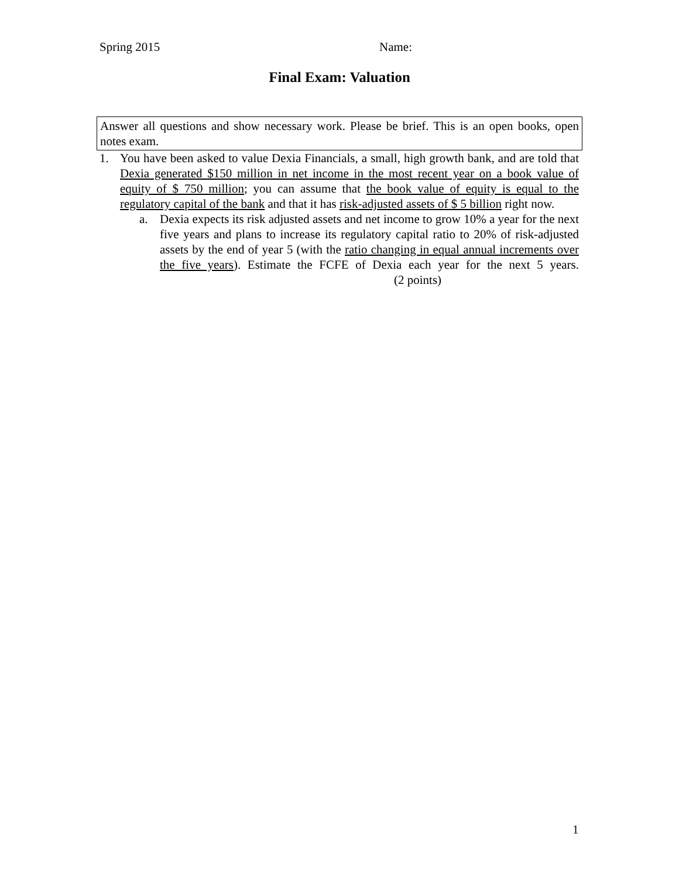Spring 2015 Name:
Final Exam: Valuation
Answer all questions and show necessary work. Please be brief. This is an open books, open notes exam.
1. You have been asked to value Dexia Financials, a small, high growth bank, and are told that Dexia generated $150 million in net income in the most recent year on a book value of equity of $ 750 million; you can assume that the book value of equity is equal to the regulatory capital of the bank and that it has risk-adjusted assets of $ 5 billion right now.
a. Dexia expects its risk adjusted assets and net income to grow 10% a year for the next five years and plans to increase its regulatory capital ratio to 20% of risk-adjusted assets by the end of year 5 (with the ratio changing in equal annual increments over the five years). Estimate the FCFE of Dexia each year for the next 5 years. (2 points)
1